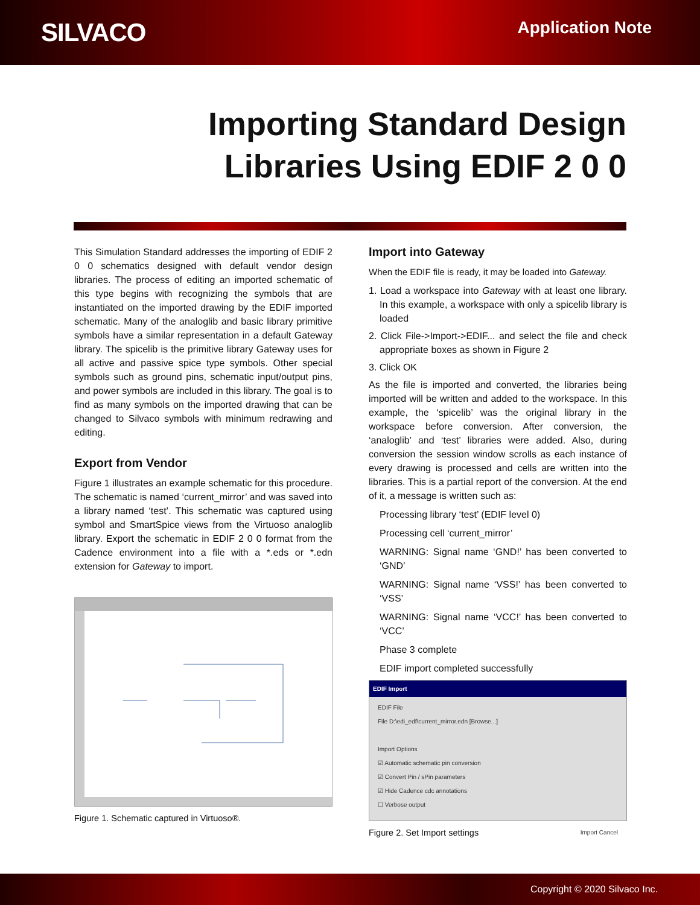SILVACO
Application Note
Importing Standard Design
Libraries Using EDIF 2 0 0
This Simulation Standard addresses the importing of EDIF 2 0 0 schematics designed with default vendor design libraries. The process of editing an imported schematic of this type begins with recognizing the symbols that are instantiated on the imported drawing by the EDIF imported schematic. Many of the analoglib and basic library primitive symbols have a similar representation in a default Gateway library. The spicelib is the primitive library Gateway uses for all active and passive spice type symbols. Other special symbols such as ground pins, schematic input/output pins, and power symbols are included in this library. The goal is to find as many symbols on the imported drawing that can be changed to Silvaco symbols with minimum redrawing and editing.
Export from Vendor
Figure 1 illustrates an example schematic for this procedure. The schematic is named ‘current_mirror’ and was saved into a library named ‘test’. This schematic was captured using symbol and SmartSpice views from the Virtuoso analoglib library. Export the schematic in EDIF 2 0 0 format from the Cadence environment into a file with a *.eds or *.edn extension for Gateway to import.
Figure 1. Schematic captured in Virtuoso®.
Import into Gateway
When the EDIF file is ready, it may be loaded into Gateway.
1. Load a workspace into Gateway with at least one library. In this example, a workspace with only a spicelib library is loaded
2. Click File->Import->EDIF... and select the file and check appropriate boxes as shown in Figure 2
3. Click OK
As the file is imported and converted, the libraries being imported will be written and added to the workspace. In this example, the ‘spicelib’ was the original library in the workspace before conversion. After conversion, the ‘analoglib’ and ‘test’ libraries were added. Also, during conversion the session window scrolls as each instance of every drawing is processed and cells are written into the libraries. This is a partial report of the conversion. At the end of it, a message is written such as:
Processing library ‘test’ (EDIF level 0)
Processing cell ‘current_mirror’
WARNING: Signal name ‘GND!’ has been converted to ‘GND’
WARNING: Signal name ‘VSS!’ has been converted to ‘VSS’
WARNING: Signal name ‘VCC!’ has been converted to ‘VCC’
Phase 3 complete
EDIF import completed successfully
EDIF Import
EDIF File
File D:\edi_edf\current_mirror.edn [Browse...]
Import Options
☑ Automatic schematic pin conversion
☑ Convert Pin / sPin parameters
☑ Hide Cadence cdc annotations
☐ Verbose output
Import Cancel
Figure 2. Set Import settings
Copyright © 2020 Silvaco Inc.